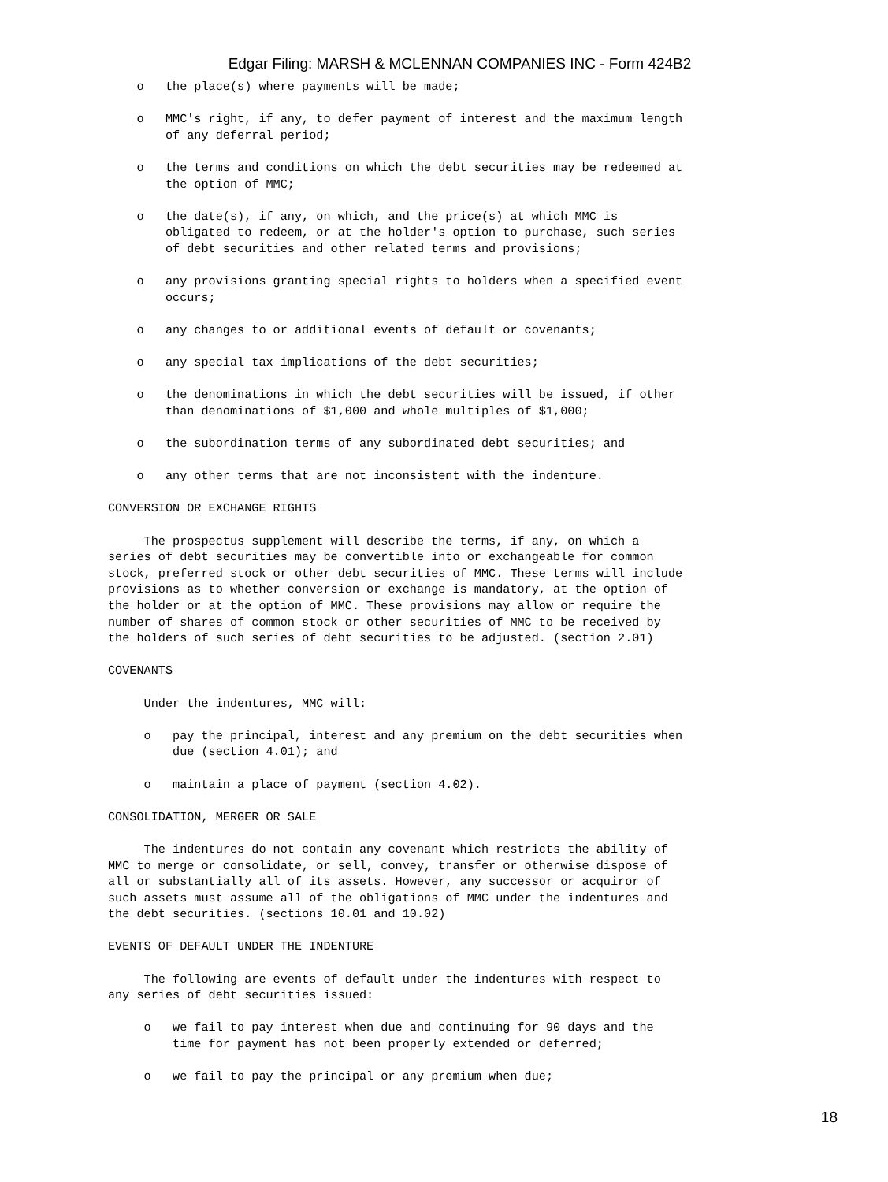Edgar Filing: MARSH & MCLENNAN COMPANIES INC - Form 424B2
    o   the place(s) where payments will be made;
    o   MMC's right, if any, to defer payment of interest and the maximum length
        of any deferral period;
    o   the terms and conditions on which the debt securities may be redeemed at
        the option of MMC;
    o   the date(s), if any, on which, and the price(s) at which MMC is
        obligated to redeem, or at the holder's option to purchase, such series
        of debt securities and other related terms and provisions;
    o   any provisions granting special rights to holders when a specified event
        occurs;
    o   any changes to or additional events of default or covenants;
    o   any special tax implications of the debt securities;
    o   the denominations in which the debt securities will be issued, if other
        than denominations of $1,000 and whole multiples of $1,000;
    o   the subordination terms of any subordinated debt securities; and
    o   any other terms that are not inconsistent with the indenture.
CONVERSION OR EXCHANGE RIGHTS
     The prospectus supplement will describe the terms, if any, on which a
series of debt securities may be convertible into or exchangeable for common
stock, preferred stock or other debt securities of MMC. These terms will include
provisions as to whether conversion or exchange is mandatory, at the option of
the holder or at the option of MMC. These provisions may allow or require the
number of shares of common stock or other securities of MMC to be received by
the holders of such series of debt securities to be adjusted. (section 2.01)
COVENANTS
     Under the indentures, MMC will:
     o   pay the principal, interest and any premium on the debt securities when
         due (section 4.01); and
     o   maintain a place of payment (section 4.02).
CONSOLIDATION, MERGER OR SALE
     The indentures do not contain any covenant which restricts the ability of
MMC to merge or consolidate, or sell, convey, transfer or otherwise dispose of
all or substantially all of its assets. However, any successor or acquiror of
such assets must assume all of the obligations of MMC under the indentures and
the debt securities. (sections 10.01 and 10.02)
EVENTS OF DEFAULT UNDER THE INDENTURE
     The following are events of default under the indentures with respect to
any series of debt securities issued:
     o   we fail to pay interest when due and continuing for 90 days and the
         time for payment has not been properly extended or deferred;
     o   we fail to pay the principal or any premium when due;
18